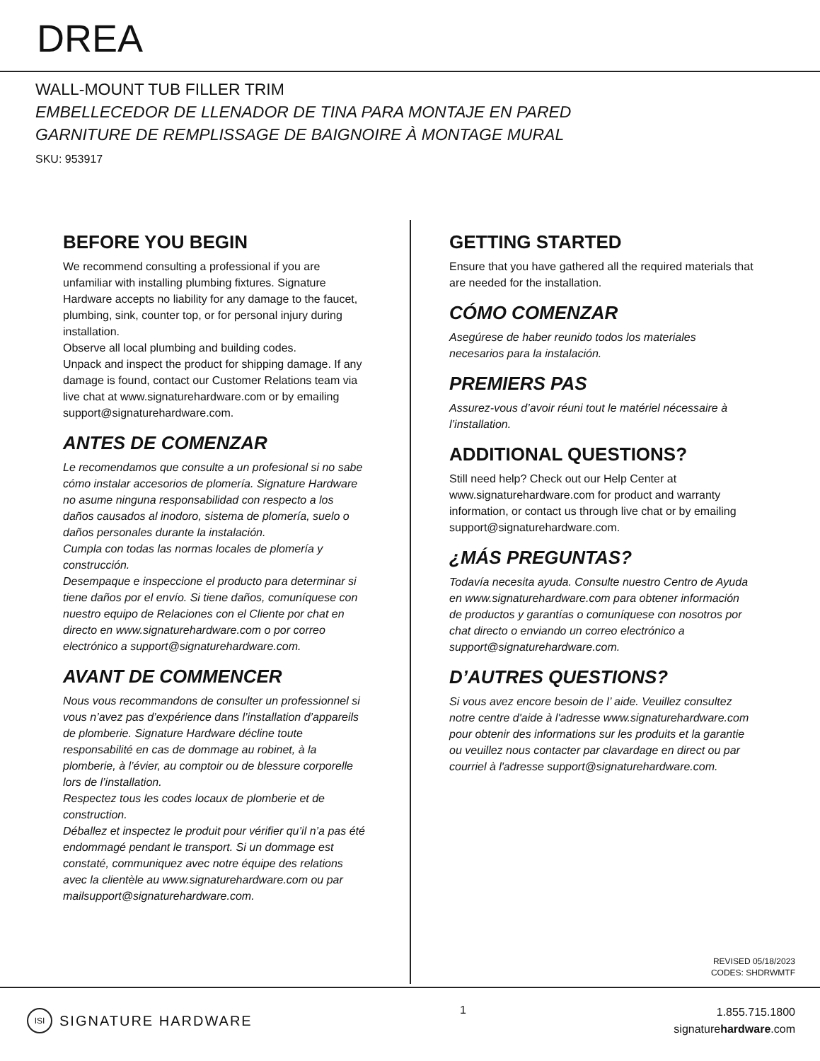DREA
WALL-MOUNT TUB FILLER TRIM
EMBELLECEDOR DE LLENADOR DE TINA PARA MONTAJE EN PARED
GARNITURE DE REMPLISSAGE DE BAIGNOIRE À MONTAGE MURAL
SKU: 953917
BEFORE YOU BEGIN
We recommend consulting a professional if you are unfamiliar with installing plumbing fixtures. Signature Hardware accepts no liability for any damage to the faucet, plumbing, sink, counter top, or for personal injury during installation.
Observe all local plumbing and building codes.
Unpack and inspect the product for shipping damage. If any damage is found, contact our Customer Relations team via live chat at www.signaturehardware.com or by emailing support@signaturehardware.com.
ANTES DE COMENZAR
Le recomendamos que consulte a un profesional si no sabe cómo instalar accesorios de plomería. Signature Hardware no asume ninguna responsabilidad con respecto a los daños causados al inodoro, sistema de plomería, suelo o daños personales durante la instalación.
Cumpla con todas las normas locales de plomería y construcción.
Desempaque e inspeccione el producto para determinar si tiene daños por el envío. Si tiene daños, comuníquese con nuestro equipo de Relaciones con el Cliente por chat en directo en www.signaturehardware.com o por correo electrónico a support@signaturehardware.com.
AVANT DE COMMENCER
Nous vous recommandons de consulter un professionnel si vous n’avez pas d’expérience dans l’installation d’appareils de plomberie. Signature Hardware décline toute responsabilité en cas de dommage au robinet, à la plomberie, à l’évier, au comptoir ou de blessure corporelle lors de l’installation.
Respectez tous les codes locaux de plomberie et de construction.
Déballez et inspectez le produit pour vérifier qu’il n’a pas été endommagé pendant le transport. Si un dommage est constaté, communiquez avec notre équipe des relations avec la clientèle au www.signaturehardware.com ou par mailsupport@signaturehardware.com.
GETTING STARTED
Ensure that you have gathered all the required materials that are needed for the installation.
CÓMO COMENZAR
Asegúrese de haber reunido todos los materiales necesarios para la instalación.
PREMIERS PAS
Assurez-vous d’avoir réuni tout le matériel nécessaire à l’installation.
ADDITIONAL QUESTIONS?
Still need help? Check out our Help Center at www.signaturehardware.com for product and warranty information, or contact us through live chat or by emailing support@signaturehardware.com.
¿MÁS PREGUNTAS?
Todavía necesita ayuda. Consulte nuestro Centro de Ayuda en www.signaturehardware.com para obtener información de productos y garantías o comuníquese con nosotros por chat directo o enviando un correo electrónico a support@signaturehardware.com.
D’AUTRES QUESTIONS?
Si vous avez encore besoin de l’ aide. Veuillez consultez notre centre d'aide à l'adresse www.signaturehardware.com pour obtenir des informations sur les produits et la garantie ou veuillez nous contacter par clavardage en direct ou par courriel à l'adresse support@signaturehardware.com.
REVISED 05/18/2023
CODES: SHDRWMTF
ISI SIGNATURE HARDWARE
1
1.855.715.1800
signaturehardware.com